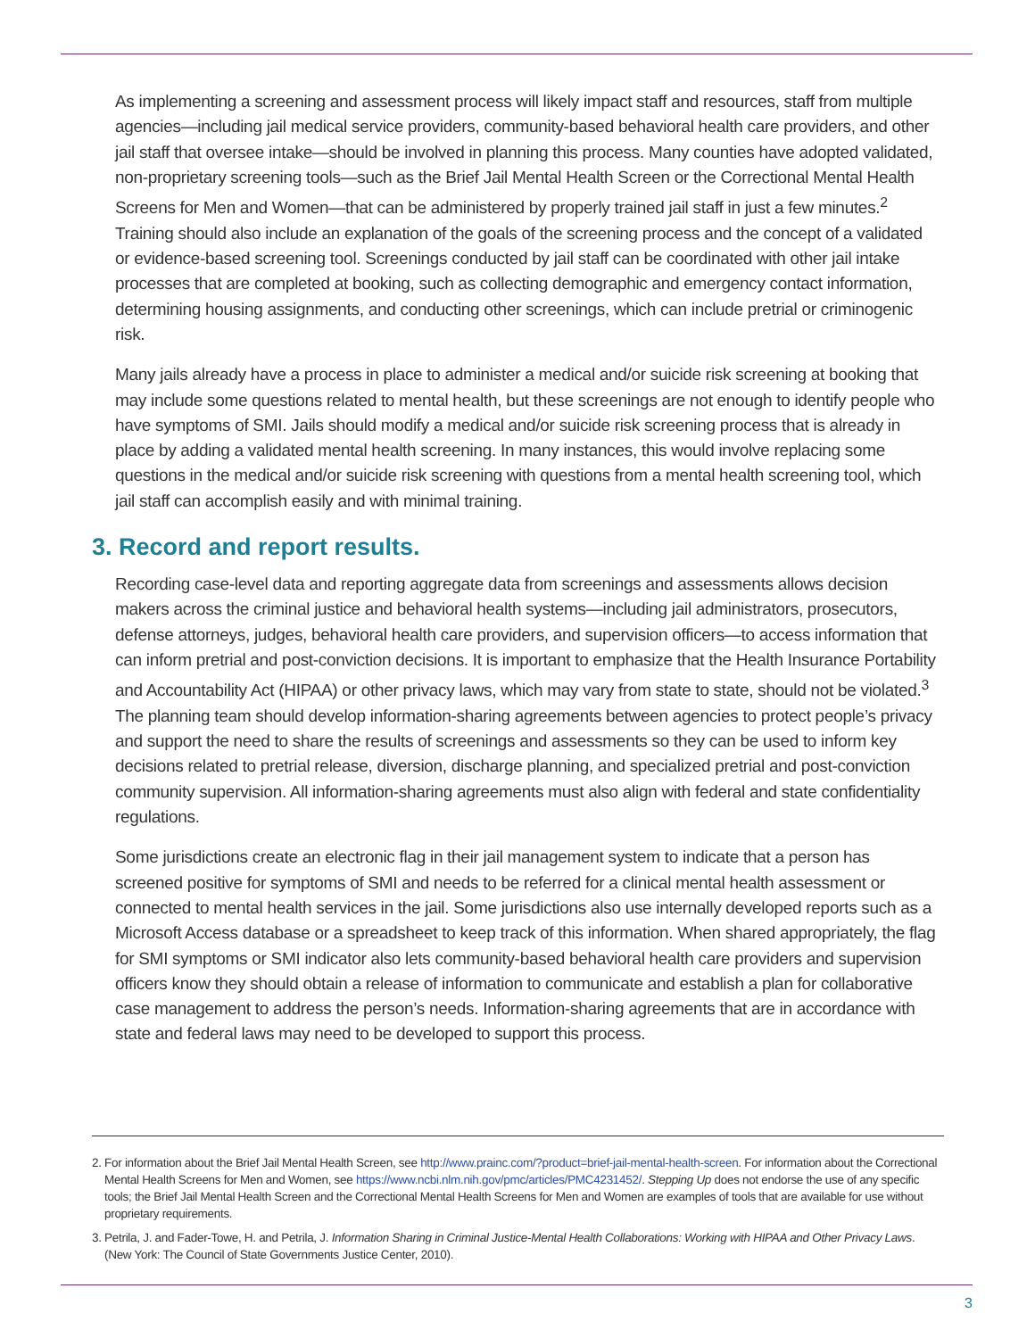As implementing a screening and assessment process will likely impact staff and resources, staff from multiple agencies—including jail medical service providers, community-based behavioral health care providers, and other jail staff that oversee intake—should be involved in planning this process. Many counties have adopted validated, non-proprietary screening tools—such as the Brief Jail Mental Health Screen or the Correctional Mental Health Screens for Men and Women—that can be administered by properly trained jail staff in just a few minutes.<sup>2</sup> Training should also include an explanation of the goals of the screening process and the concept of a validated or evidence-based screening tool. Screenings conducted by jail staff can be coordinated with other jail intake processes that are completed at booking, such as collecting demographic and emergency contact information, determining housing assignments, and conducting other screenings, which can include pretrial or criminogenic risk.
Many jails already have a process in place to administer a medical and/or suicide risk screening at booking that may include some questions related to mental health, but these screenings are not enough to identify people who have symptoms of SMI. Jails should modify a medical and/or suicide risk screening process that is already in place by adding a validated mental health screening. In many instances, this would involve replacing some questions in the medical and/or suicide risk screening with questions from a mental health screening tool, which jail staff can accomplish easily and with minimal training.
3. Record and report results.
Recording case-level data and reporting aggregate data from screenings and assessments allows decision makers across the criminal justice and behavioral health systems—including jail administrators, prosecutors, defense attorneys, judges, behavioral health care providers, and supervision officers—to access information that can inform pretrial and post-conviction decisions. It is important to emphasize that the Health Insurance Portability and Accountability Act (HIPAA) or other privacy laws, which may vary from state to state, should not be violated.<sup>3</sup> The planning team should develop information-sharing agreements between agencies to protect people’s privacy and support the need to share the results of screenings and assessments so they can be used to inform key decisions related to pretrial release, diversion, discharge planning, and specialized pretrial and post-conviction community supervision. All information-sharing agreements must also align with federal and state confidentiality regulations.
Some jurisdictions create an electronic flag in their jail management system to indicate that a person has screened positive for symptoms of SMI and needs to be referred for a clinical mental health assessment or connected to mental health services in the jail. Some jurisdictions also use internally developed reports such as a Microsoft Access database or a spreadsheet to keep track of this information. When shared appropriately, the flag for SMI symptoms or SMI indicator also lets community-based behavioral health care providers and supervision officers know they should obtain a release of information to communicate and establish a plan for collaborative case management to address the person’s needs. Information-sharing agreements that are in accordance with state and federal laws may need to be developed to support this process.
2. For information about the Brief Jail Mental Health Screen, see http://www.prainc.com/?product=brief-jail-mental-health-screen. For information about the Correctional Mental Health Screens for Men and Women, see https://www.ncbi.nlm.nih.gov/pmc/articles/PMC4231452/. Stepping Up does not endorse the use of any specific tools; the Brief Jail Mental Health Screen and the Correctional Mental Health Screens for Men and Women are examples of tools that are available for use without proprietary requirements.
3. Petrila, J. and Fader-Towe, H. and Petrila, J. Information Sharing in Criminal Justice-Mental Health Collaborations: Working with HIPAA and Other Privacy Laws. (New York: The Council of State Governments Justice Center, 2010).
3